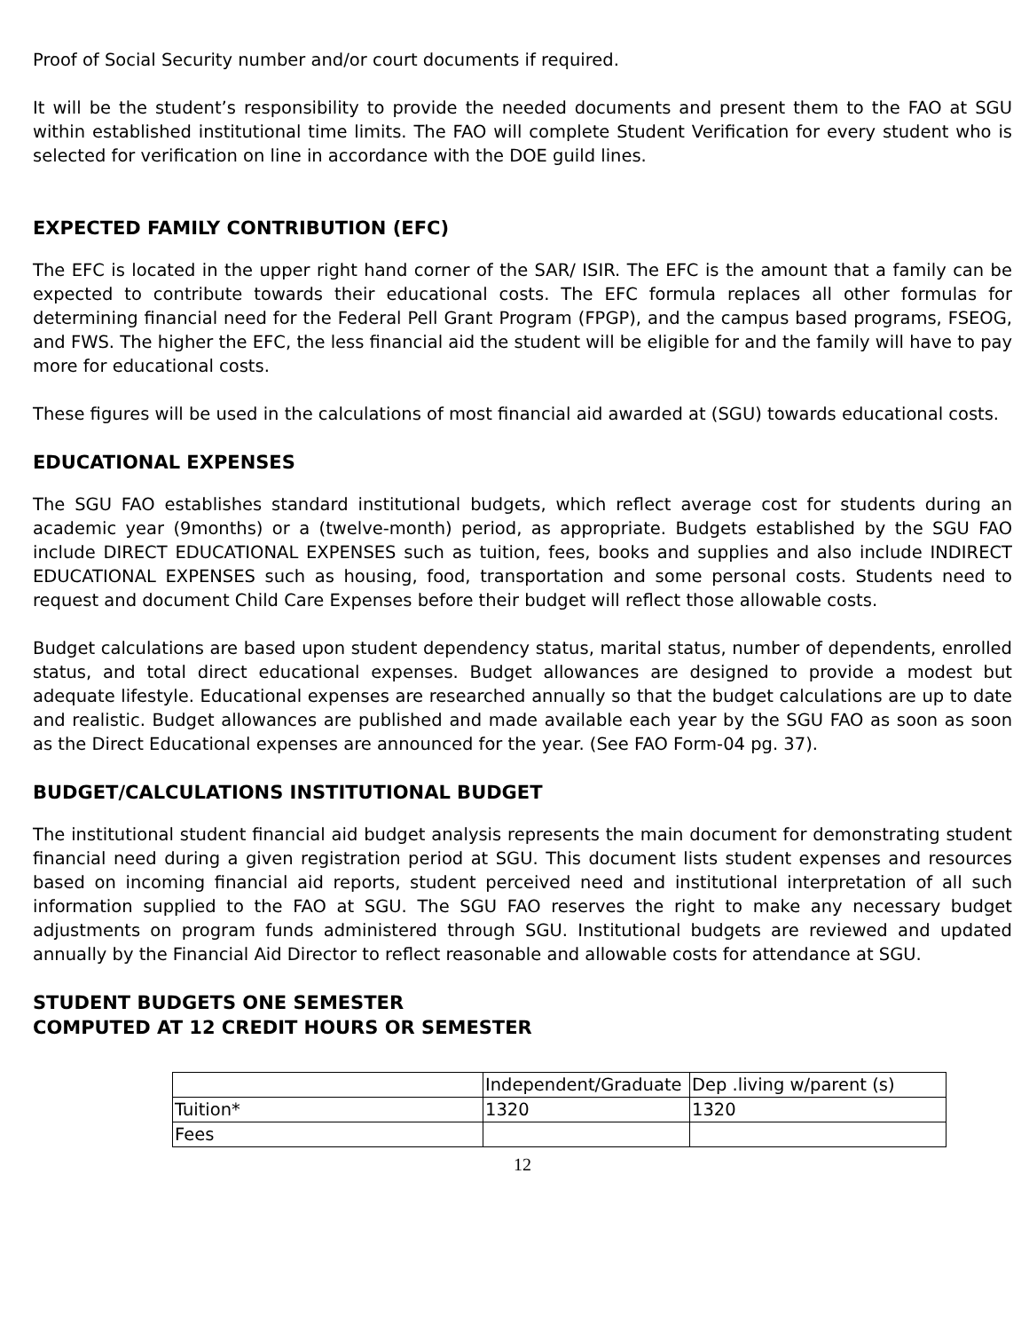Proof of Social Security number and/or court documents if required.
It will be the student’s responsibility to provide the needed documents and present them to the FAO at SGU within established institutional time limits. The FAO will complete Student Verification for every student who is selected for verification on line in accordance with the DOE guild lines.
EXPECTED FAMILY CONTRIBUTION (EFC)
The EFC is located in the upper right hand corner of the SAR/ ISIR. The EFC is the amount that a family can be expected to contribute towards their educational costs. The EFC formula replaces all other formulas for determining financial need for the Federal Pell Grant Program (FPGP), and the campus based programs, FSEOG, and FWS. The higher the EFC, the less financial aid the student will be eligible for and the family will have to pay more for educational costs.
These figures will be used in the calculations of most financial aid awarded at (SGU) towards educational costs.
EDUCATIONAL EXPENSES
The SGU FAO establishes standard institutional budgets, which reflect average cost for students during an academic year (9months) or a (twelve-month) period, as appropriate. Budgets established by the SGU FAO include DIRECT EDUCATIONAL EXPENSES such as tuition, fees, books and supplies and also include INDIRECT EDUCATIONAL EXPENSES such as housing, food, transportation and some personal costs. Students need to request and document Child Care Expenses before their budget will reflect those allowable costs.
Budget calculations are based upon student dependency status, marital status, number of dependents, enrolled status, and total direct educational expenses. Budget allowances are designed to provide a modest but adequate lifestyle. Educational expenses are researched annually so that the budget calculations are up to date and realistic. Budget allowances are published and made available each year by the SGU FAO as soon as soon as the Direct Educational expenses are announced for the year. (See FAO Form-04 pg. 37).
BUDGET/CALCULATIONS INSTITUTIONAL BUDGET
The institutional student financial aid budget analysis represents the main document for demonstrating student financial need during a given registration period at SGU. This document lists student expenses and resources based on incoming financial aid reports, student perceived need and institutional interpretation of all such information supplied to the FAO at SGU. The SGU FAO reserves the right to make any necessary budget adjustments on program funds administered through SGU. Institutional budgets are reviewed and updated annually by the Financial Aid Director to reflect reasonable and allowable costs for attendance at SGU.
STUDENT BUDGETS ONE SEMESTER
COMPUTED AT 12 CREDIT HOURS OR SEMESTER
| | Independent/Graduate | Dep .living w/parent (s) |
| Tuition* | 1320 | 1320 |
| Fees | | |
12